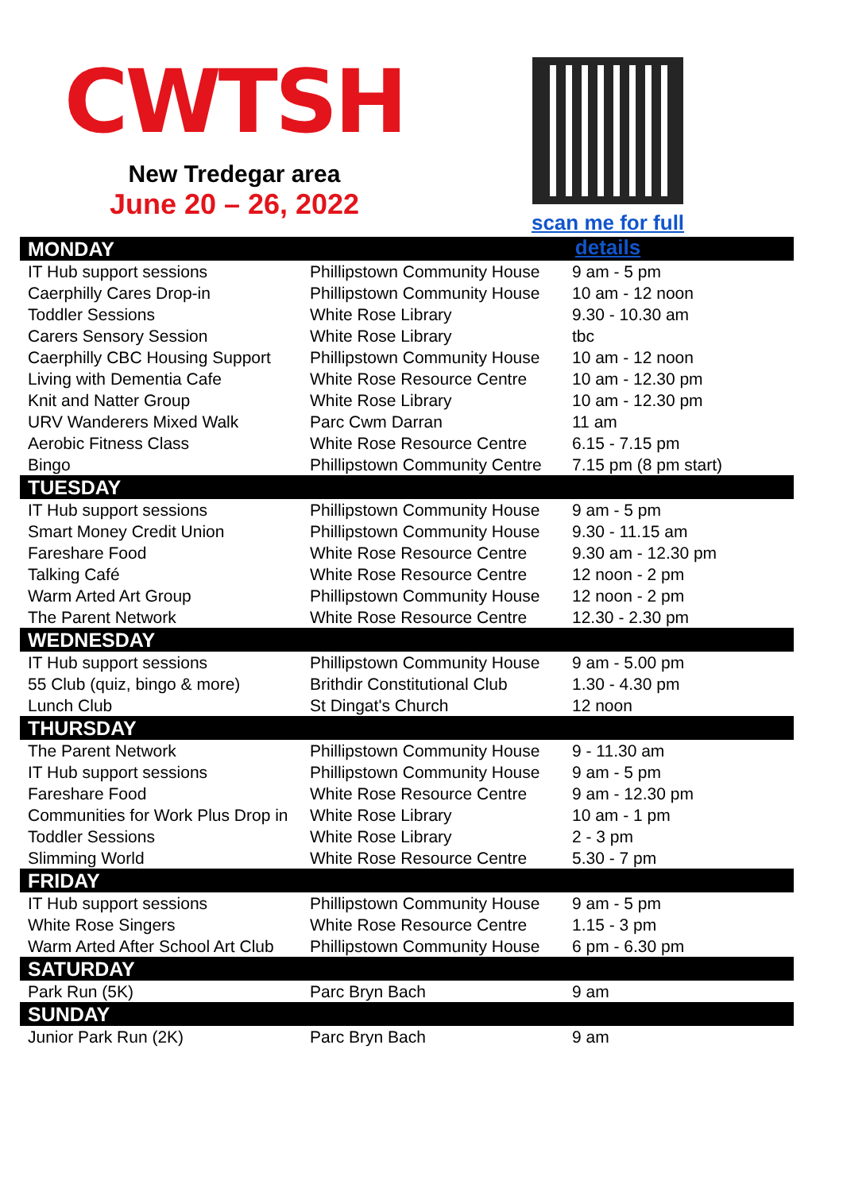CWTSH
New Tredegar area
June 20 – 26, 2022
scan me for full details
| MONDAY | | |
| --- | --- | --- |
| IT Hub support sessions | Phillipstown Community House | 9 am - 5 pm |
| Caerphilly Cares Drop-in | Phillipstown Community House | 10 am - 12 noon |
| Toddler Sessions | White Rose Library | 9.30 - 10.30 am |
| Carers Sensory Session | White Rose Library | tbc |
| Caerphilly CBC Housing Support | Phillipstown Community House | 10 am - 12 noon |
| Living with Dementia Cafe | White Rose Resource Centre | 10 am - 12.30 pm |
| Knit and Natter Group | White Rose Library | 10 am - 12.30 pm |
| URV Wanderers Mixed Walk | Parc Cwm Darran | 11 am |
| Aerobic Fitness Class | White Rose Resource Centre | 6.15 - 7.15 pm |
| Bingo | Phillipstown Community Centre | 7.15 pm (8 pm start) |
| TUESDAY | | |
| IT Hub support sessions | Phillipstown Community House | 9 am - 5 pm |
| Smart Money Credit Union | Phillipstown Community House | 9.30 - 11.15 am |
| Fareshare Food | White Rose Resource Centre | 9.30 am - 12.30 pm |
| Talking Café | White Rose Resource Centre | 12 noon - 2 pm |
| Warm Arted Art Group | Phillipstown Community House | 12 noon - 2 pm |
| The Parent Network | White Rose Resource Centre | 12.30 - 2.30 pm |
| WEDNESDAY | | |
| IT Hub support sessions | Phillipstown Community House | 9 am - 5.00 pm |
| 55 Club (quiz, bingo & more) | Brithdir Constitutional Club | 1.30 - 4.30 pm |
| Lunch Club | St Dingat's Church | 12 noon |
| THURSDAY | | |
| The Parent Network | Phillipstown Community House | 9 - 11.30 am |
| IT Hub support sessions | Phillipstown Community House | 9 am - 5 pm |
| Fareshare Food | White Rose Resource Centre | 9 am - 12.30 pm |
| Communities for Work Plus Drop in | White Rose Library | 10 am - 1 pm |
| Toddler Sessions | White Rose Library | 2 - 3 pm |
| Slimming World | White Rose Resource Centre | 5.30 - 7 pm |
| FRIDAY | | |
| IT Hub support sessions | Phillipstown Community House | 9 am - 5 pm |
| White Rose Singers | White Rose Resource Centre | 1.15 - 3 pm |
| Warm Arted After School Art Club | Phillipstown Community House | 6 pm - 6.30 pm |
| SATURDAY | | |
| Park Run (5K) | Parc Bryn Bach | 9 am |
| SUNDAY | | |
| Junior Park Run (2K) | Parc Bryn Bach | 9 am |